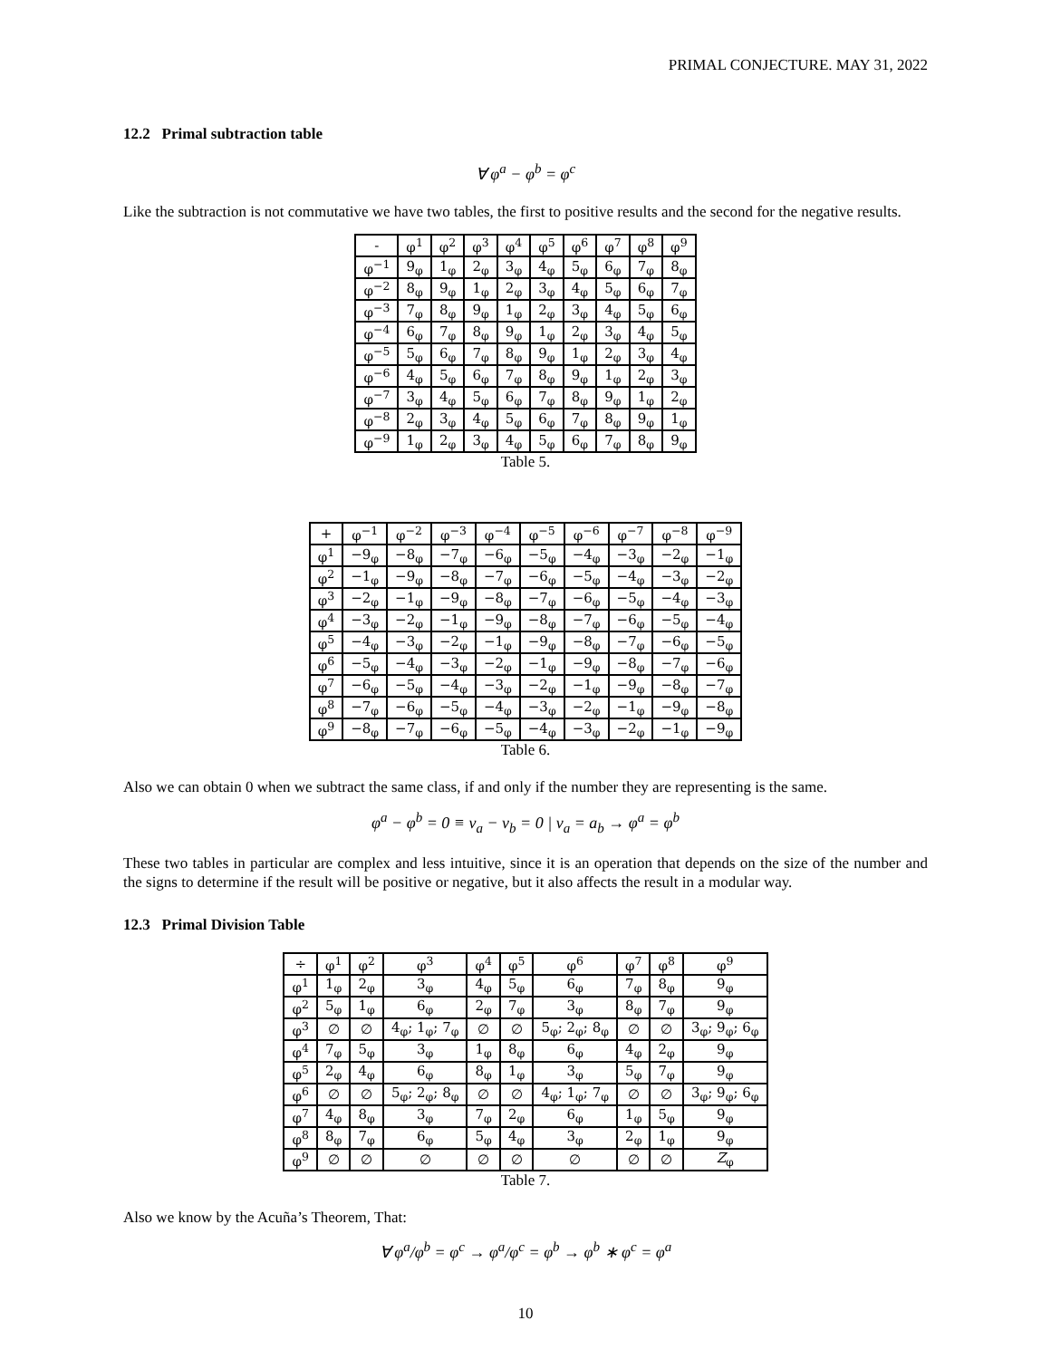PRIMAL CONJECTURE. MAY 31, 2022
12.2 Primal subtraction table
∀ φ<sup>a</sup> − φ<sup>b</sup> = φ<sup>c</sup>
Like the subtraction is not commutative we have two tables, the first to positive results and the second for the negative results.
Table 5.
| - | φ<sup>1</sup> | φ<sup>2</sup> | φ<sup>3</sup> | φ<sup>4</sup> | φ<sup>5</sup> | φ<sup>6</sup> | φ<sup>7</sup> | φ<sup>8</sup> | φ<sup>9</sup> |
| --- | --- | --- | --- | --- | --- | --- | --- | --- | --- |
| φ<sup>−1</sup> | 9<sub>φ</sub> | 1<sub>φ</sub> | 2<sub>φ</sub> | 3<sub>φ</sub> | 4<sub>φ</sub> | 5<sub>φ</sub> | 6<sub>φ</sub> | 7<sub>φ</sub> | 8<sub>φ</sub> |
| φ<sup>−2</sup> | 8<sub>φ</sub> | 9<sub>φ</sub> | 1<sub>φ</sub> | 2<sub>φ</sub> | 3<sub>φ</sub> | 4<sub>φ</sub> | 5<sub>φ</sub> | 6<sub>φ</sub> | 7<sub>φ</sub> |
| φ<sup>−3</sup> | 7<sub>φ</sub> | 8<sub>φ</sub> | 9<sub>φ</sub> | 1<sub>φ</sub> | 2<sub>φ</sub> | 3<sub>φ</sub> | 4<sub>φ</sub> | 5<sub>φ</sub> | 6<sub>φ</sub> |
| φ<sup>−4</sup> | 6<sub>φ</sub> | 7<sub>φ</sub> | 8<sub>φ</sub> | 9<sub>φ</sub> | 1<sub>φ</sub> | 2<sub>φ</sub> | 3<sub>φ</sub> | 4<sub>φ</sub> | 5<sub>φ</sub> |
| φ<sup>−5</sup> | 5<sub>φ</sub> | 6<sub>φ</sub> | 7<sub>φ</sub> | 8<sub>φ</sub> | 9<sub>φ</sub> | 1<sub>φ</sub> | 2<sub>φ</sub> | 3<sub>φ</sub> | 4<sub>φ</sub> |
| φ<sup>−6</sup> | 4<sub>φ</sub> | 5<sub>φ</sub> | 6<sub>φ</sub> | 7<sub>φ</sub> | 8<sub>φ</sub> | 9<sub>φ</sub> | 1<sub>φ</sub> | 2<sub>φ</sub> | 3<sub>φ</sub> |
| φ<sup>−7</sup> | 3<sub>φ</sub> | 4<sub>φ</sub> | 5<sub>φ</sub> | 6<sub>φ</sub> | 7<sub>φ</sub> | 8<sub>φ</sub> | 9<sub>φ</sub> | 1<sub>φ</sub> | 2<sub>φ</sub> |
| φ<sup>−8</sup> | 2<sub>φ</sub> | 3<sub>φ</sub> | 4<sub>φ</sub> | 5<sub>φ</sub> | 6<sub>φ</sub> | 7<sub>φ</sub> | 8<sub>φ</sub> | 9<sub>φ</sub> | 1<sub>φ</sub> |
| φ<sup>−9</sup> | 1<sub>φ</sub> | 2<sub>φ</sub> | 3<sub>φ</sub> | 4<sub>φ</sub> | 5<sub>φ</sub> | 6<sub>φ</sub> | 7<sub>φ</sub> | 8<sub>φ</sub> | 9<sub>φ</sub> |
Table 6.
| + | φ<sup>−1</sup> | φ<sup>−2</sup> | φ<sup>−3</sup> | φ<sup>−4</sup> | φ<sup>−5</sup> | φ<sup>−6</sup> | φ<sup>−7</sup> | φ<sup>−8</sup> | φ<sup>−9</sup> |
| --- | --- | --- | --- | --- | --- | --- | --- | --- | --- |
| φ<sup>1</sup> | −9<sub>φ</sub> | −8<sub>φ</sub> | −7<sub>φ</sub> | −6<sub>φ</sub> | −5<sub>φ</sub> | −4<sub>φ</sub> | −3<sub>φ</sub> | −2<sub>φ</sub> | −1<sub>φ</sub> |
| φ<sup>2</sup> | −1<sub>φ</sub> | −9<sub>φ</sub> | −8<sub>φ</sub> | −7<sub>φ</sub> | −6<sub>φ</sub> | −5<sub>φ</sub> | −4<sub>φ</sub> | −3<sub>φ</sub> | −2<sub>φ</sub> |
| φ<sup>3</sup> | −2<sub>φ</sub> | −1<sub>φ</sub> | −9<sub>φ</sub> | −8<sub>φ</sub> | −7<sub>φ</sub> | −6<sub>φ</sub> | −5<sub>φ</sub> | −4<sub>φ</sub> | −3<sub>φ</sub> |
| φ<sup>4</sup> | −3<sub>φ</sub> | −2<sub>φ</sub> | −1<sub>φ</sub> | −9<sub>φ</sub> | −8<sub>φ</sub> | −7<sub>φ</sub> | −6<sub>φ</sub> | −5<sub>φ</sub> | −4<sub>φ</sub> |
| φ<sup>5</sup> | −4<sub>φ</sub> | −3<sub>φ</sub> | −2<sub>φ</sub> | −1<sub>φ</sub> | −9<sub>φ</sub> | −8<sub>φ</sub> | −7<sub>φ</sub> | −6<sub>φ</sub> | −5<sub>φ</sub> |
| φ<sup>6</sup> | −5<sub>φ</sub> | −4<sub>φ</sub> | −3<sub>φ</sub> | −2<sub>φ</sub> | −1<sub>φ</sub> | −9<sub>φ</sub> | −8<sub>φ</sub> | −7<sub>φ</sub> | −6<sub>φ</sub> |
| φ<sup>7</sup> | −6<sub>φ</sub> | −5<sub>φ</sub> | −4<sub>φ</sub> | −3<sub>φ</sub> | −2<sub>φ</sub> | −1<sub>φ</sub> | −9<sub>φ</sub> | −8<sub>φ</sub> | −7<sub>φ</sub> |
| φ<sup>8</sup> | −7<sub>φ</sub> | −6<sub>φ</sub> | −5<sub>φ</sub> | −4<sub>φ</sub> | −3<sub>φ</sub> | −2<sub>φ</sub> | −1<sub>φ</sub> | −9<sub>φ</sub> | −8<sub>φ</sub> |
| φ<sup>9</sup> | −8<sub>φ</sub> | −7<sub>φ</sub> | −6<sub>φ</sub> | −5<sub>φ</sub> | −4<sub>φ</sub> | −3<sub>φ</sub> | −2<sub>φ</sub> | −1<sub>φ</sub> | −9<sub>φ</sub> |
Also we can obtain 0 when we subtract the same class, if and only if the number they are representing is the same.
φ<sup>a</sup> − φ<sup>b</sup> = 0 ≡ v<sub>a</sub> − v<sub>b</sub> = 0 | v<sub>a</sub> = a<sub>b</sub> → φ<sup>a</sup> = φ<sup>b</sup>
These two tables in particular are complex and less intuitive, since it is an operation that depends on the size of the number and the signs to determine if the result will be positive or negative, but it also affects the result in a modular way.
12.3 Primal Division Table
Table 7.
| ÷ | φ<sup>1</sup> | φ<sup>2</sup> | φ<sup>3</sup> | φ<sup>4</sup> | φ<sup>5</sup> | φ<sup>6</sup> | φ<sup>7</sup> | φ<sup>8</sup> | φ<sup>9</sup> |
| --- | --- | --- | --- | --- | --- | --- | --- | --- | --- |
| φ<sup>1</sup> | 1<sub>φ</sub> | 2<sub>φ</sub> | 3<sub>φ</sub> | 4<sub>φ</sub> | 5<sub>φ</sub> | 6<sub>φ</sub> | 7<sub>φ</sub> | 8<sub>φ</sub> | 9<sub>φ</sub> |
| φ<sup>2</sup> | 5<sub>φ</sub> | 1<sub>φ</sub> | 6<sub>φ</sub> | 2<sub>φ</sub> | 7<sub>φ</sub> | 3<sub>φ</sub> | 8<sub>φ</sub> | 7<sub>φ</sub> | 9<sub>φ</sub> |
| φ<sup>3</sup> | ∅ | ∅ | 4<sub>φ</sub>; 1<sub>φ</sub>; 7<sub>φ</sub> | ∅ | ∅ | 5<sub>φ</sub>; 2<sub>φ</sub>; 8<sub>φ</sub> | ∅ | ∅ | 3<sub>φ</sub>; 9<sub>φ</sub>; 6<sub>φ</sub> |
| φ<sup>4</sup> | 7<sub>φ</sub> | 5<sub>φ</sub> | 3<sub>φ</sub> | 1<sub>φ</sub> | 8<sub>φ</sub> | 6<sub>φ</sub> | 4<sub>φ</sub> | 2<sub>φ</sub> | 9<sub>φ</sub> |
| φ<sup>5</sup> | 2<sub>φ</sub> | 4<sub>φ</sub> | 6<sub>φ</sub> | 8<sub>φ</sub> | 1<sub>φ</sub> | 3<sub>φ</sub> | 5<sub>φ</sub> | 7<sub>φ</sub> | 9<sub>φ</sub> |
| φ<sup>6</sup> | ∅ | ∅ | 5<sub>φ</sub>; 2<sub>φ</sub>; 8<sub>φ</sub> | ∅ | ∅ | 4<sub>φ</sub>; 1<sub>φ</sub>; 7<sub>φ</sub> | ∅ | ∅ | 3<sub>φ</sub>; 9<sub>φ</sub>; 6<sub>φ</sub> |
| φ<sup>7</sup> | 4<sub>φ</sub> | 8<sub>φ</sub> | 3<sub>φ</sub> | 7<sub>φ</sub> | 2<sub>φ</sub> | 6<sub>φ</sub> | 1<sub>φ</sub> | 5<sub>φ</sub> | 9<sub>φ</sub> |
| φ<sup>8</sup> | 8<sub>φ</sub> | 7<sub>φ</sub> | 6<sub>φ</sub> | 5<sub>φ</sub> | 4<sub>φ</sub> | 3<sub>φ</sub> | 2<sub>φ</sub> | 1<sub>φ</sub> | 9<sub>φ</sub> |
| φ<sup>9</sup> | ∅ | ∅ | ∅ | ∅ | ∅ | ∅ | ∅ | ∅ | Z<sub>φ</sub> |
Also we know by the Acuña’s Theorem, That:
∀ φ<sup>a</sup>/φ<sup>b</sup> = φ<sup>c</sup> → φ<sup>a</sup>/φ<sup>c</sup> = φ<sup>b</sup> → φ<sup>b</sup> ∗ φ<sup>c</sup> = φ<sup>a</sup>
10